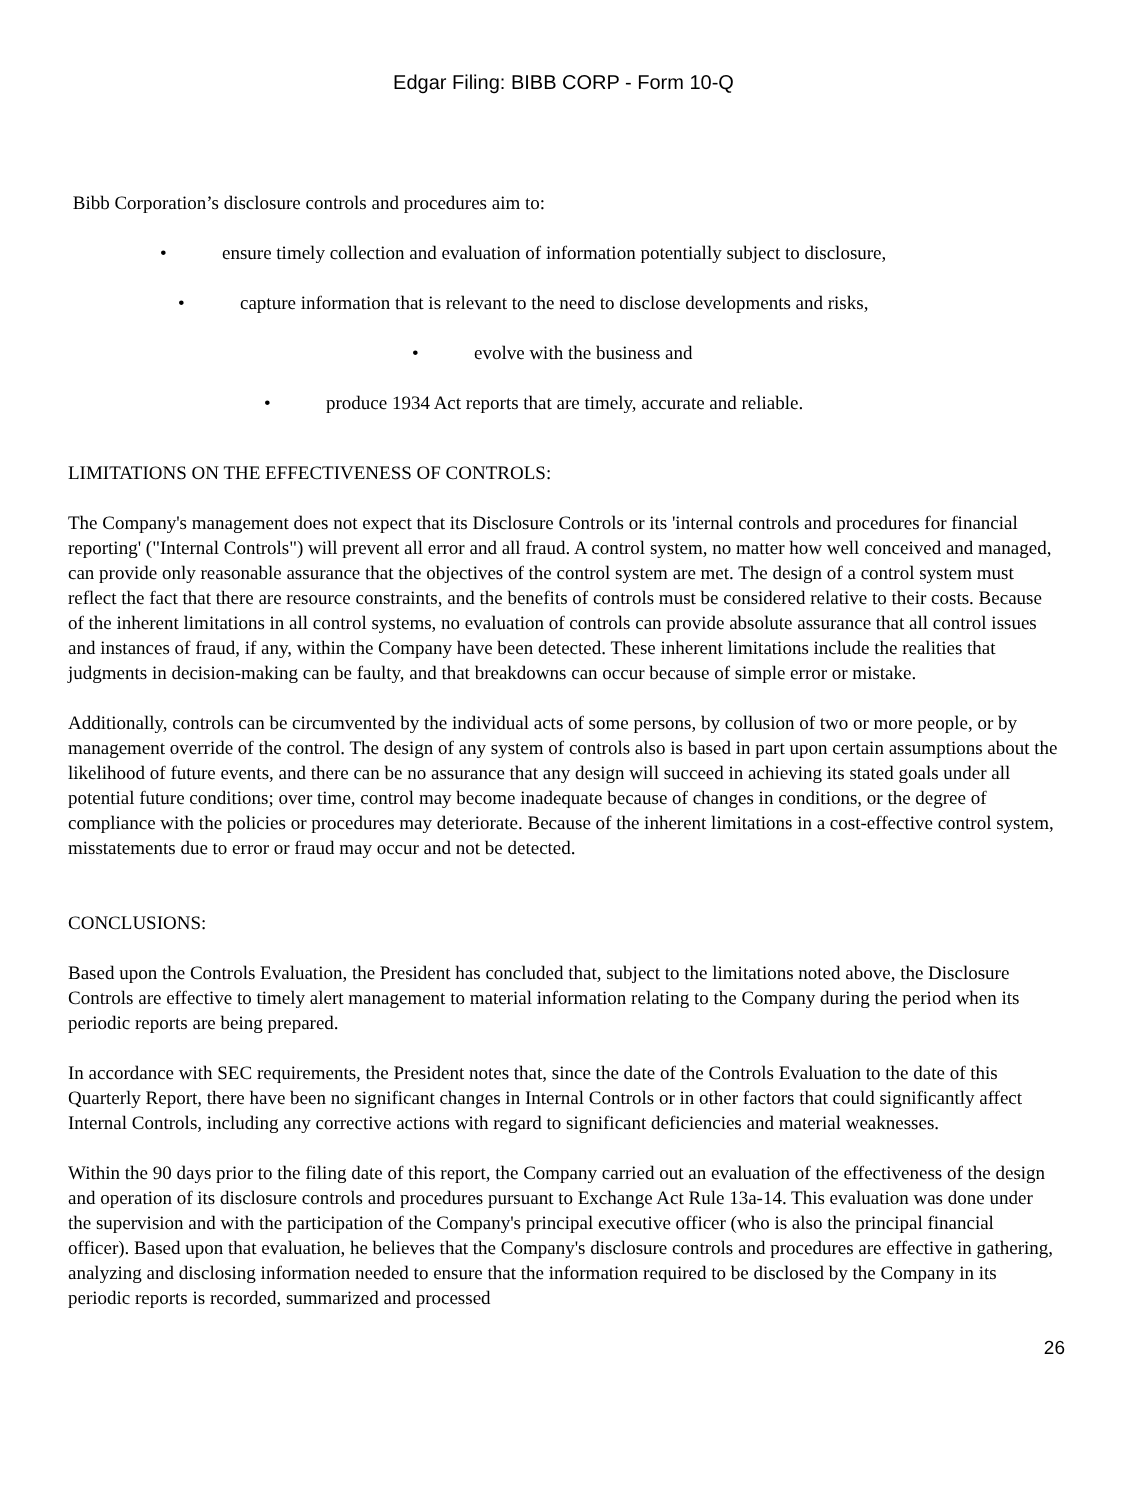Edgar Filing: BIBB CORP - Form 10-Q
Bibb Corporation’s disclosure controls and procedures aim to:
• ensure timely collection and evaluation of information potentially subject to disclosure,
• capture information that is relevant to the need to disclose developments and risks,
• evolve with the business and
• produce 1934 Act reports that are timely, accurate and reliable.
LIMITATIONS ON THE EFFECTIVENESS OF CONTROLS:
The Company's management does not expect that its Disclosure Controls or its 'internal controls and procedures for financial reporting' ("Internal Controls") will prevent all error and all fraud. A control system, no matter how well conceived and managed, can provide only reasonable assurance that the objectives of the control system are met. The design of a control system must reflect the fact that there are resource constraints, and the benefits of controls must be considered relative to their costs. Because of the inherent limitations in all control systems, no evaluation of controls can provide absolute assurance that all control issues and instances of fraud, if any, within the Company have been detected. These inherent limitations include the realities that judgments in decision-making can be faulty, and that breakdowns can occur because of simple error or mistake.
Additionally, controls can be circumvented by the individual acts of some persons, by collusion of two or more people, or by management override of the control. The design of any system of controls also is based in part upon certain assumptions about the likelihood of future events, and there can be no assurance that any design will succeed in achieving its stated goals under all potential future conditions; over time, control may become inadequate because of changes in conditions, or the degree of compliance with the policies or procedures may deteriorate. Because of the inherent limitations in a cost-effective control system, misstatements due to error or fraud may occur and not be detected.
CONCLUSIONS:
Based upon the Controls Evaluation, the President has concluded that, subject to the limitations noted above, the Disclosure Controls are effective to timely alert management to material information relating to the Company during the period when its periodic reports are being prepared.
In accordance with SEC requirements, the President notes that, since the date of the Controls Evaluation to the date of this Quarterly Report, there have been no significant changes in Internal Controls or in other factors that could significantly affect Internal Controls, including any corrective actions with regard to significant deficiencies and material weaknesses.
Within the 90 days prior to the filing date of this report, the Company carried out an evaluation of the effectiveness of the design and operation of its disclosure controls and procedures pursuant to Exchange Act Rule 13a-14. This evaluation was done under the supervision and with the participation of the Company's principal executive officer (who is also the principal financial officer). Based upon that evaluation, he believes that the Company's disclosure controls and procedures are effective in gathering, analyzing and disclosing information needed to ensure that the information required to be disclosed by the Company in its periodic reports is recorded, summarized and processed
26